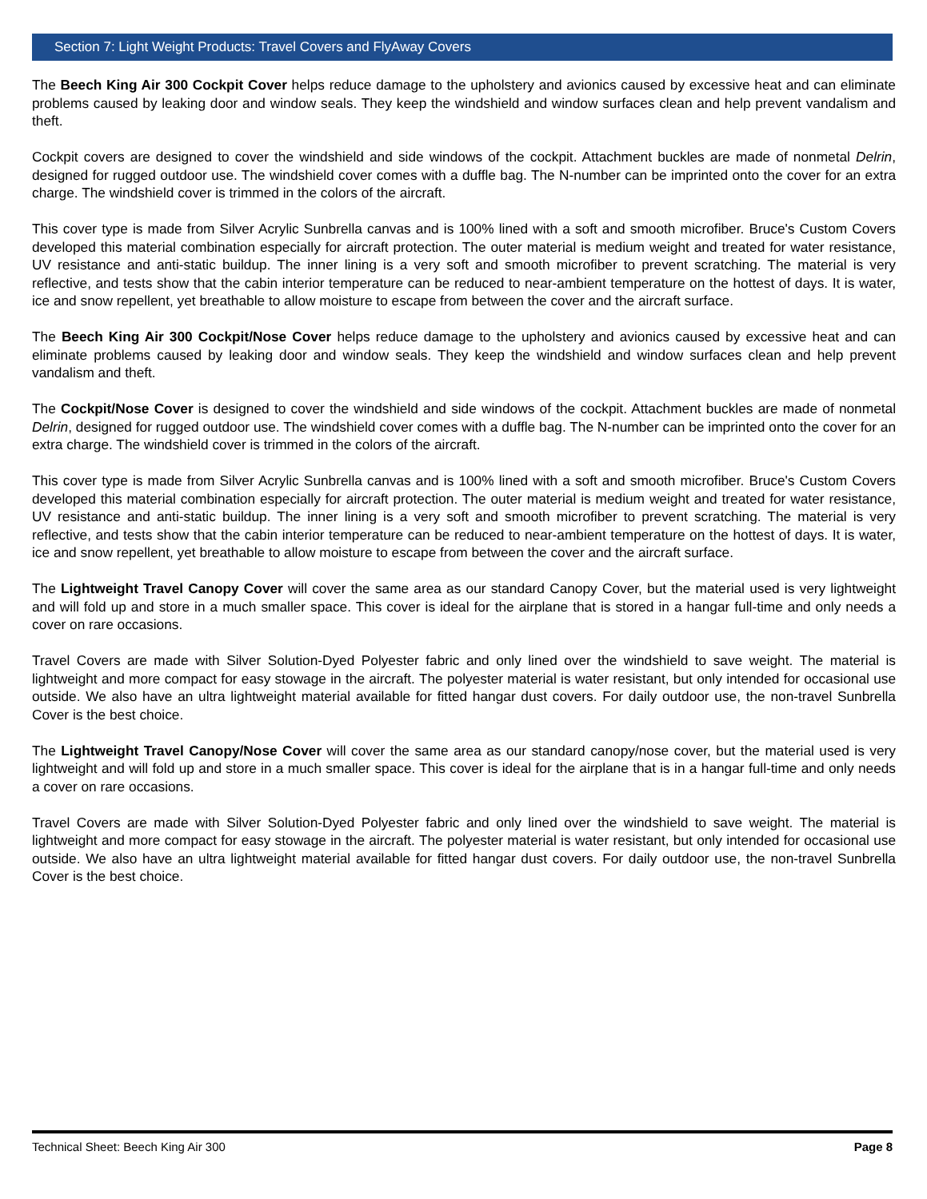Section 7: Light Weight Products: Travel Covers and FlyAway Covers
The Beech King Air 300 Cockpit Cover helps reduce damage to the upholstery and avionics caused by excessive heat and can eliminate problems caused by leaking door and window seals. They keep the windshield and window surfaces clean and help prevent vandalism and theft.
Cockpit covers are designed to cover the windshield and side windows of the cockpit. Attachment buckles are made of nonmetal Delrin, designed for rugged outdoor use. The windshield cover comes with a duffle bag. The N-number can be imprinted onto the cover for an extra charge. The windshield cover is trimmed in the colors of the aircraft.
This cover type is made from Silver Acrylic Sunbrella canvas and is 100% lined with a soft and smooth microfiber. Bruce's Custom Covers developed this material combination especially for aircraft protection. The outer material is medium weight and treated for water resistance, UV resistance and anti-static buildup. The inner lining is a very soft and smooth microfiber to prevent scratching. The material is very reflective, and tests show that the cabin interior temperature can be reduced to near-ambient temperature on the hottest of days. It is water, ice and snow repellent, yet breathable to allow moisture to escape from between the cover and the aircraft surface.
The Beech King Air 300 Cockpit/Nose Cover helps reduce damage to the upholstery and avionics caused by excessive heat and can eliminate problems caused by leaking door and window seals. They keep the windshield and window surfaces clean and help prevent vandalism and theft.
The Cockpit/Nose Cover is designed to cover the windshield and side windows of the cockpit. Attachment buckles are made of nonmetal Delrin, designed for rugged outdoor use. The windshield cover comes with a duffle bag. The N-number can be imprinted onto the cover for an extra charge. The windshield cover is trimmed in the colors of the aircraft.
This cover type is made from Silver Acrylic Sunbrella canvas and is 100% lined with a soft and smooth microfiber. Bruce's Custom Covers developed this material combination especially for aircraft protection. The outer material is medium weight and treated for water resistance, UV resistance and anti-static buildup. The inner lining is a very soft and smooth microfiber to prevent scratching. The material is very reflective, and tests show that the cabin interior temperature can be reduced to near-ambient temperature on the hottest of days. It is water, ice and snow repellent, yet breathable to allow moisture to escape from between the cover and the aircraft surface.
The Lightweight Travel Canopy Cover will cover the same area as our standard Canopy Cover, but the material used is very lightweight and will fold up and store in a much smaller space. This cover is ideal for the airplane that is stored in a hangar full-time and only needs a cover on rare occasions.
Travel Covers are made with Silver Solution-Dyed Polyester fabric and only lined over the windshield to save weight. The material is lightweight and more compact for easy stowage in the aircraft. The polyester material is water resistant, but only intended for occasional use outside. We also have an ultra lightweight material available for fitted hangar dust covers. For daily outdoor use, the non-travel Sunbrella Cover is the best choice.
The Lightweight Travel Canopy/Nose Cover will cover the same area as our standard canopy/nose cover, but the material used is very lightweight and will fold up and store in a much smaller space. This cover is ideal for the airplane that is in a hangar full-time and only needs a cover on rare occasions.
Travel Covers are made with Silver Solution-Dyed Polyester fabric and only lined over the windshield to save weight. The material is lightweight and more compact for easy stowage in the aircraft. The polyester material is water resistant, but only intended for occasional use outside. We also have an ultra lightweight material available for fitted hangar dust covers. For daily outdoor use, the non-travel Sunbrella Cover is the best choice.
Technical Sheet: Beech King Air 300 Page 8